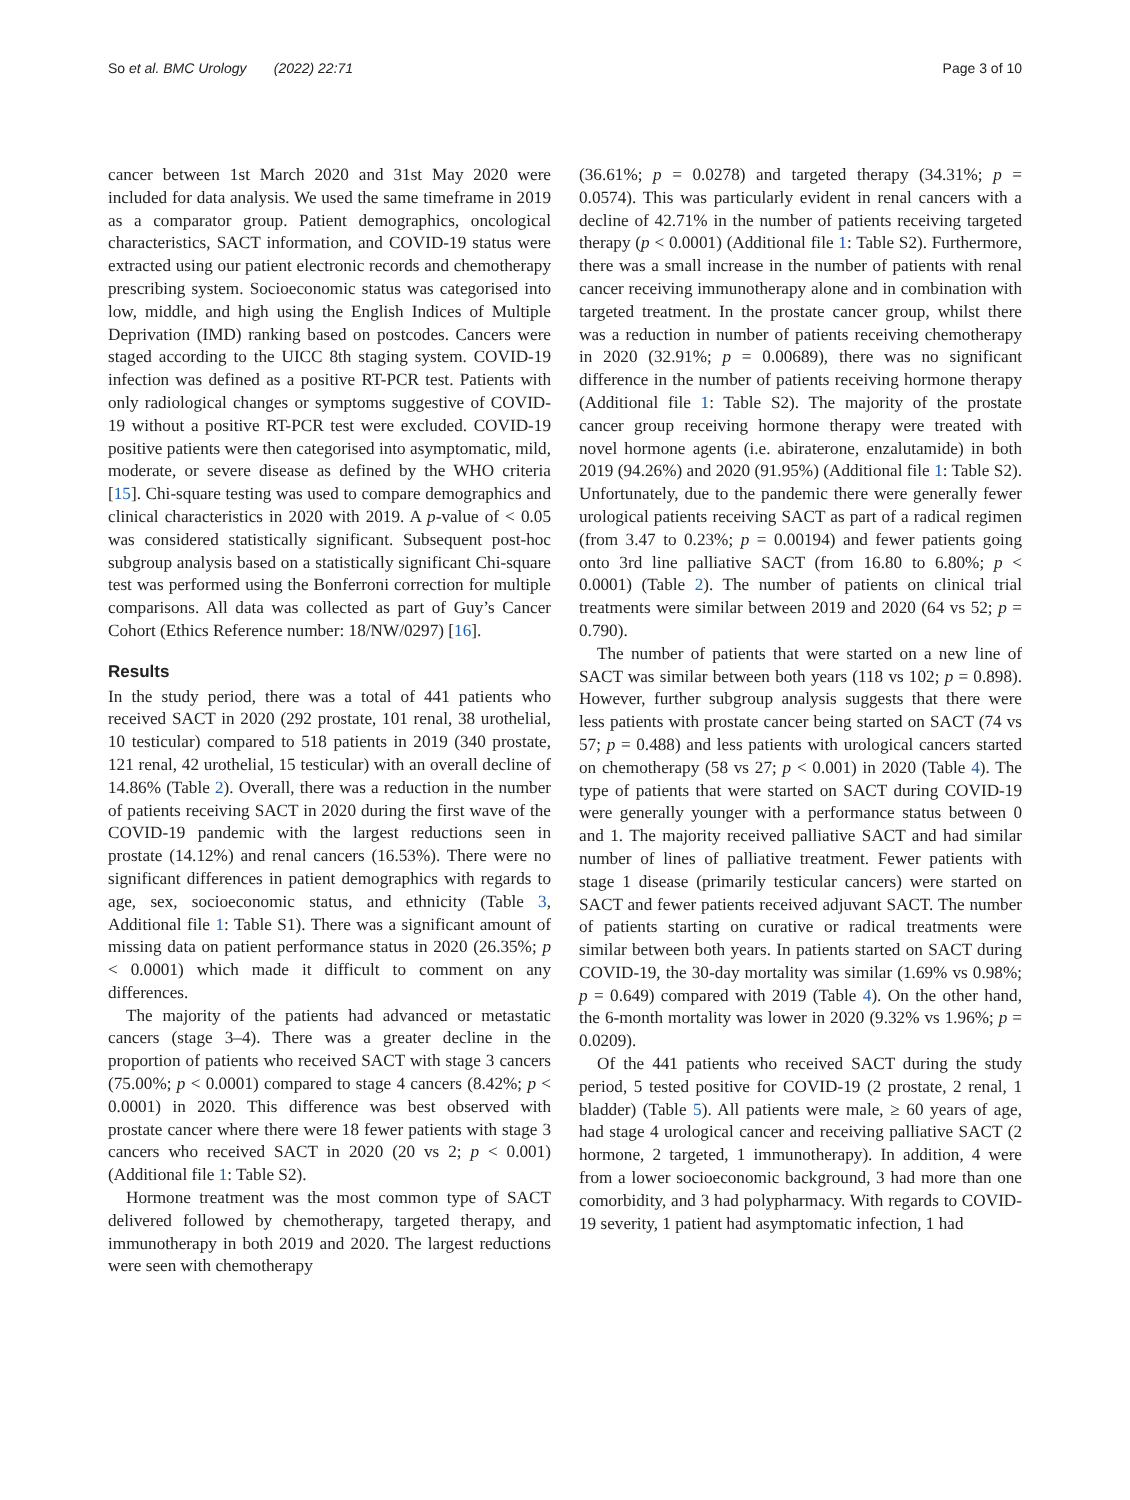So et al. BMC Urology (2022) 22:71 Page 3 of 10
cancer between 1st March 2020 and 31st May 2020 were included for data analysis. We used the same timeframe in 2019 as a comparator group. Patient demographics, oncological characteristics, SACT information, and COVID-19 status were extracted using our patient electronic records and chemotherapy prescribing system. Socioeconomic status was categorised into low, middle, and high using the English Indices of Multiple Deprivation (IMD) ranking based on postcodes. Cancers were staged according to the UICC 8th staging system. COVID-19 infection was defined as a positive RT-PCR test. Patients with only radiological changes or symptoms suggestive of COVID-19 without a positive RT-PCR test were excluded. COVID-19 positive patients were then categorised into asymptomatic, mild, moderate, or severe disease as defined by the WHO criteria [15]. Chi-square testing was used to compare demographics and clinical characteristics in 2020 with 2019. A p-value of < 0.05 was considered statistically significant. Subsequent post-hoc subgroup analysis based on a statistically significant Chi-square test was performed using the Bonferroni correction for multiple comparisons. All data was collected as part of Guy’s Cancer Cohort (Ethics Reference number: 18/NW/0297) [16].
Results
In the study period, there was a total of 441 patients who received SACT in 2020 (292 prostate, 101 renal, 38 urothelial, 10 testicular) compared to 518 patients in 2019 (340 prostate, 121 renal, 42 urothelial, 15 testicular) with an overall decline of 14.86% (Table 2). Overall, there was a reduction in the number of patients receiving SACT in 2020 during the first wave of the COVID-19 pandemic with the largest reductions seen in prostate (14.12%) and renal cancers (16.53%). There were no significant differences in patient demographics with regards to age, sex, socioeconomic status, and ethnicity (Table 3, Additional file 1: Table S1). There was a significant amount of missing data on patient performance status in 2020 (26.35%; p < 0.0001) which made it difficult to comment on any differences.
The majority of the patients had advanced or metastatic cancers (stage 3–4). There was a greater decline in the proportion of patients who received SACT with stage 3 cancers (75.00%; p < 0.0001) compared to stage 4 cancers (8.42%; p < 0.0001) in 2020. This difference was best observed with prostate cancer where there were 18 fewer patients with stage 3 cancers who received SACT in 2020 (20 vs 2; p < 0.001) (Additional file 1: Table S2).
Hormone treatment was the most common type of SACT delivered followed by chemotherapy, targeted therapy, and immunotherapy in both 2019 and 2020. The largest reductions were seen with chemotherapy
(36.61%; p = 0.0278) and targeted therapy (34.31%; p = 0.0574). This was particularly evident in renal cancers with a decline of 42.71% in the number of patients receiving targeted therapy (p < 0.0001) (Additional file 1: Table S2). Furthermore, there was a small increase in the number of patients with renal cancer receiving immunotherapy alone and in combination with targeted treatment. In the prostate cancer group, whilst there was a reduction in number of patients receiving chemotherapy in 2020 (32.91%; p = 0.00689), there was no significant difference in the number of patients receiving hormone therapy (Additional file 1: Table S2). The majority of the prostate cancer group receiving hormone therapy were treated with novel hormone agents (i.e. abiraterone, enzalutamide) in both 2019 (94.26%) and 2020 (91.95%) (Additional file 1: Table S2). Unfortunately, due to the pandemic there were generally fewer urological patients receiving SACT as part of a radical regimen (from 3.47 to 0.23%; p = 0.00194) and fewer patients going onto 3rd line palliative SACT (from 16.80 to 6.80%; p < 0.0001) (Table 2). The number of patients on clinical trial treatments were similar between 2019 and 2020 (64 vs 52; p = 0.790).
The number of patients that were started on a new line of SACT was similar between both years (118 vs 102; p = 0.898). However, further subgroup analysis suggests that there were less patients with prostate cancer being started on SACT (74 vs 57; p = 0.488) and less patients with urological cancers started on chemotherapy (58 vs 27; p < 0.001) in 2020 (Table 4). The type of patients that were started on SACT during COVID-19 were generally younger with a performance status between 0 and 1. The majority received palliative SACT and had similar number of lines of palliative treatment. Fewer patients with stage 1 disease (primarily testicular cancers) were started on SACT and fewer patients received adjuvant SACT. The number of patients starting on curative or radical treatments were similar between both years. In patients started on SACT during COVID-19, the 30-day mortality was similar (1.69% vs 0.98%; p = 0.649) compared with 2019 (Table 4). On the other hand, the 6-month mortality was lower in 2020 (9.32% vs 1.96%; p = 0.0209).
Of the 441 patients who received SACT during the study period, 5 tested positive for COVID-19 (2 prostate, 2 renal, 1 bladder) (Table 5). All patients were male, ≥ 60 years of age, had stage 4 urological cancer and receiving palliative SACT (2 hormone, 2 targeted, 1 immunotherapy). In addition, 4 were from a lower socioeconomic background, 3 had more than one comorbidity, and 3 had polypharmacy. With regards to COVID-19 severity, 1 patient had asymptomatic infection, 1 had